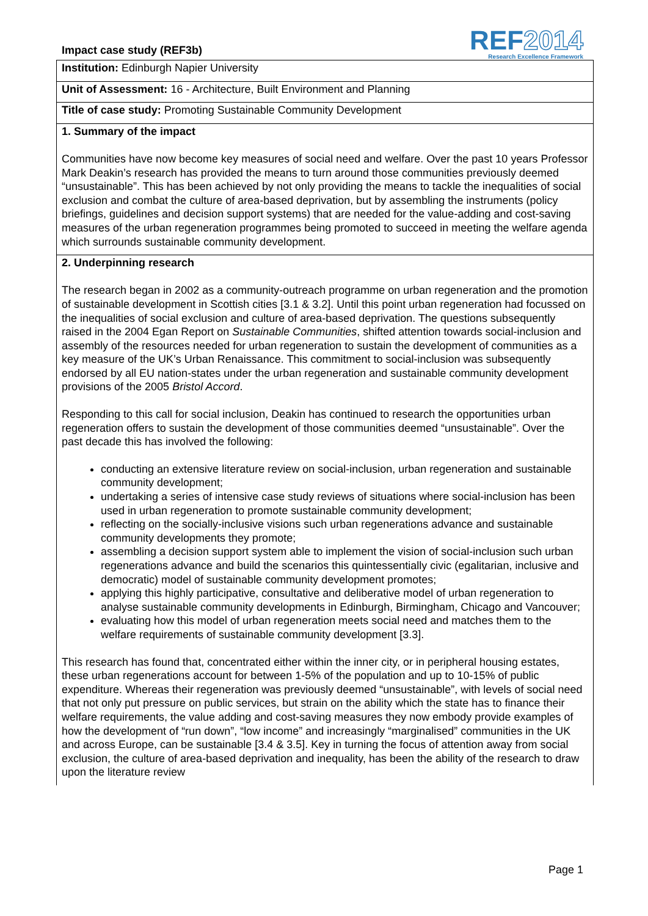Impact case study (REF3b)
REF2014
Research Excellence Framework
Institution: Edinburgh Napier University
Unit of Assessment: 16 - Architecture, Built Environment and Planning
Title of case study: Promoting Sustainable Community Development
1. Summary of the impact
Communities have now become key measures of social need and welfare. Over the past 10 years Professor Mark Deakin’s research has provided the means to turn around those communities previously deemed “unsustainable”. This has been achieved by not only providing the means to tackle the inequalities of social exclusion and combat the culture of area-based deprivation, but by assembling the instruments (policy briefings, guidelines and decision support systems) that are needed for the value-adding and cost-saving measures of the urban regeneration programmes being promoted to succeed in meeting the welfare agenda which surrounds sustainable community development.
2. Underpinning research
The research began in 2002 as a community-outreach programme on urban regeneration and the promotion of sustainable development in Scottish cities [3.1 & 3.2]. Until this point urban regeneration had focussed on the inequalities of social exclusion and culture of area-based deprivation. The questions subsequently raised in the 2004 Egan Report on Sustainable Communities, shifted attention towards social-inclusion and assembly of the resources needed for urban regeneration to sustain the development of communities as a key measure of the UK’s Urban Renaissance. This commitment to social-inclusion was subsequently endorsed by all EU nation-states under the urban regeneration and sustainable community development provisions of the 2005 Bristol Accord.
Responding to this call for social inclusion, Deakin has continued to research the opportunities urban regeneration offers to sustain the development of those communities deemed “unsustainable”. Over the past decade this has involved the following:
conducting an extensive literature review on social-inclusion, urban regeneration and sustainable community development;
undertaking a series of intensive case study reviews of situations where social-inclusion has been used in urban regeneration to promote sustainable community development;
reflecting on the socially-inclusive visions such urban regenerations advance and sustainable community developments they promote;
assembling a decision support system able to implement the vision of social-inclusion such urban regenerations advance and build the scenarios this quintessentially civic (egalitarian, inclusive and democratic) model of sustainable community development promotes;
applying this highly participative, consultative and deliberative model of urban regeneration to analyse sustainable community developments in Edinburgh, Birmingham, Chicago and Vancouver;
evaluating how this model of urban regeneration meets social need and matches them to the welfare requirements of sustainable community development [3.3].
This research has found that, concentrated either within the inner city, or in peripheral housing estates, these urban regenerations account for between 1-5% of the population and up to 10-15% of public expenditure. Whereas their regeneration was previously deemed “unsustainable”, with levels of social need that not only put pressure on public services, but strain on the ability which the state has to finance their welfare requirements, the value adding and cost-saving measures they now embody provide examples of how the development of “run down”, “low income” and increasingly “marginalised” communities in the UK and across Europe, can be sustainable [3.4 & 3.5]. Key in turning the focus of attention away from social exclusion, the culture of area-based deprivation and inequality, has been the ability of the research to draw upon the literature review
Page 1